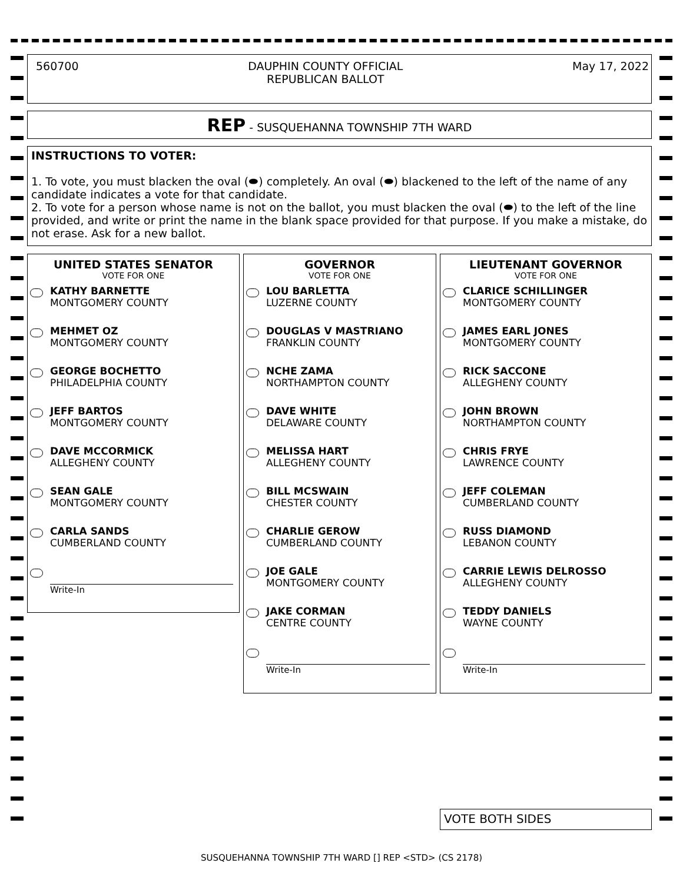560700 DAUPHIN COUNTY OFFICIAL
REPUBLICAN BALLOT May 17, 2022
REP - SUSQUEHANNA TOWNSHIP 7TH WARD
INSTRUCTIONS TO VOTER:
1. To vote, you must blacken the oval (⬬) completely. An oval (⬬) blackened to the left of the name of any candidate indicates a vote for that candidate.
2. To vote for a person whose name is not on the ballot, you must blacken the oval (⬬) to the left of the line provided, and write or print the name in the blank space provided for that purpose. If you make a mistake, do not erase. Ask for a new ballot.
UNITED STATES SENATOR
VOTE FOR ONE
KATHY BARNETTE
MONTGOMERY COUNTY
MEHMET OZ
MONTGOMERY COUNTY
GEORGE BOCHETTO
PHILADELPHIA COUNTY
JEFF BARTOS
MONTGOMERY COUNTY
DAVE MCCORMICK
ALLEGHENY COUNTY
SEAN GALE
MONTGOMERY COUNTY
CARLA SANDS
CUMBERLAND COUNTY
Write-In
GOVERNOR
VOTE FOR ONE
LOU BARLETTA
LUZERNE COUNTY
DOUGLAS V MASTRIANO
FRANKLIN COUNTY
NCHE ZAMA
NORTHAMPTON COUNTY
DAVE WHITE
DELAWARE COUNTY
MELISSA HART
ALLEGHENY COUNTY
BILL MCSWAIN
CHESTER COUNTY
CHARLIE GEROW
CUMBERLAND COUNTY
JOE GALE
MONTGOMERY COUNTY
JAKE CORMAN
CENTRE COUNTY
Write-In
LIEUTENANT GOVERNOR
VOTE FOR ONE
CLARICE SCHILLINGER
MONTGOMERY COUNTY
JAMES EARL JONES
MONTGOMERY COUNTY
RICK SACCONE
ALLEGHENY COUNTY
JOHN BROWN
NORTHAMPTON COUNTY
CHRIS FRYE
LAWRENCE COUNTY
JEFF COLEMAN
CUMBERLAND COUNTY
RUSS DIAMOND
LEBANON COUNTY
CARRIE LEWIS DELROSSO
ALLEGHENY COUNTY
TEDDY DANIELS
WAYNE COUNTY
Write-In
VOTE BOTH SIDES
SUSQUEHANNA TOWNSHIP 7TH WARD [] REP <STD> (CS 2178)